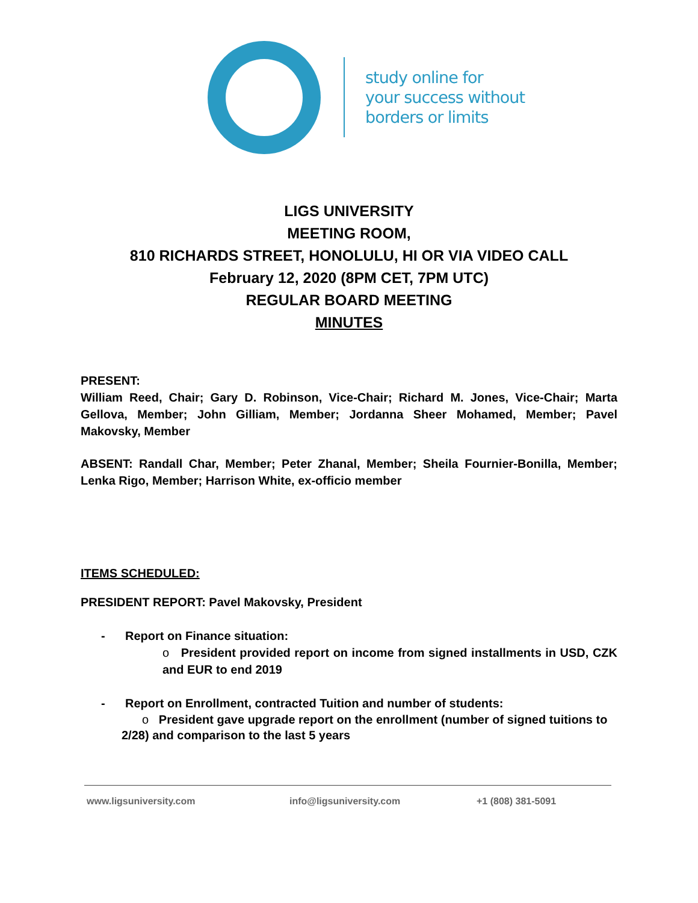study online for
your success without
borders or limits
LIGS UNIVERSITY
MEETING ROOM,
810 RICHARDS STREET, HONOLULU, HI OR VIA VIDEO CALL
February 12, 2020 (8PM CET, 7PM UTC)
REGULAR BOARD MEETING
MINUTES
PRESENT:
William Reed, Chair; Gary D. Robinson, Vice-Chair; Richard M. Jones, Vice-Chair; Marta Gellova, Member; John Gilliam, Member; Jordanna Sheer Mohamed, Member; Pavel Makovsky, Member
ABSENT: Randall Char, Member; Peter Zhanal, Member; Sheila Fournier-Bonilla, Member; Lenka Rigo, Member; Harrison White, ex-officio member
ITEMS SCHEDULED:
PRESIDENT REPORT: Pavel Makovsky, President
- Report on Finance situation:
o President provided report on income from signed installments in USD, CZK and EUR to end 2019
- Report on Enrollment, contracted Tuition and number of students:
o President gave upgrade report on the enrollment (number of signed tuitions to 2/28) and comparison to the last 5 years
www.ligsuniversity.com info@ligsuniversity.com +1 (808) 381-5091